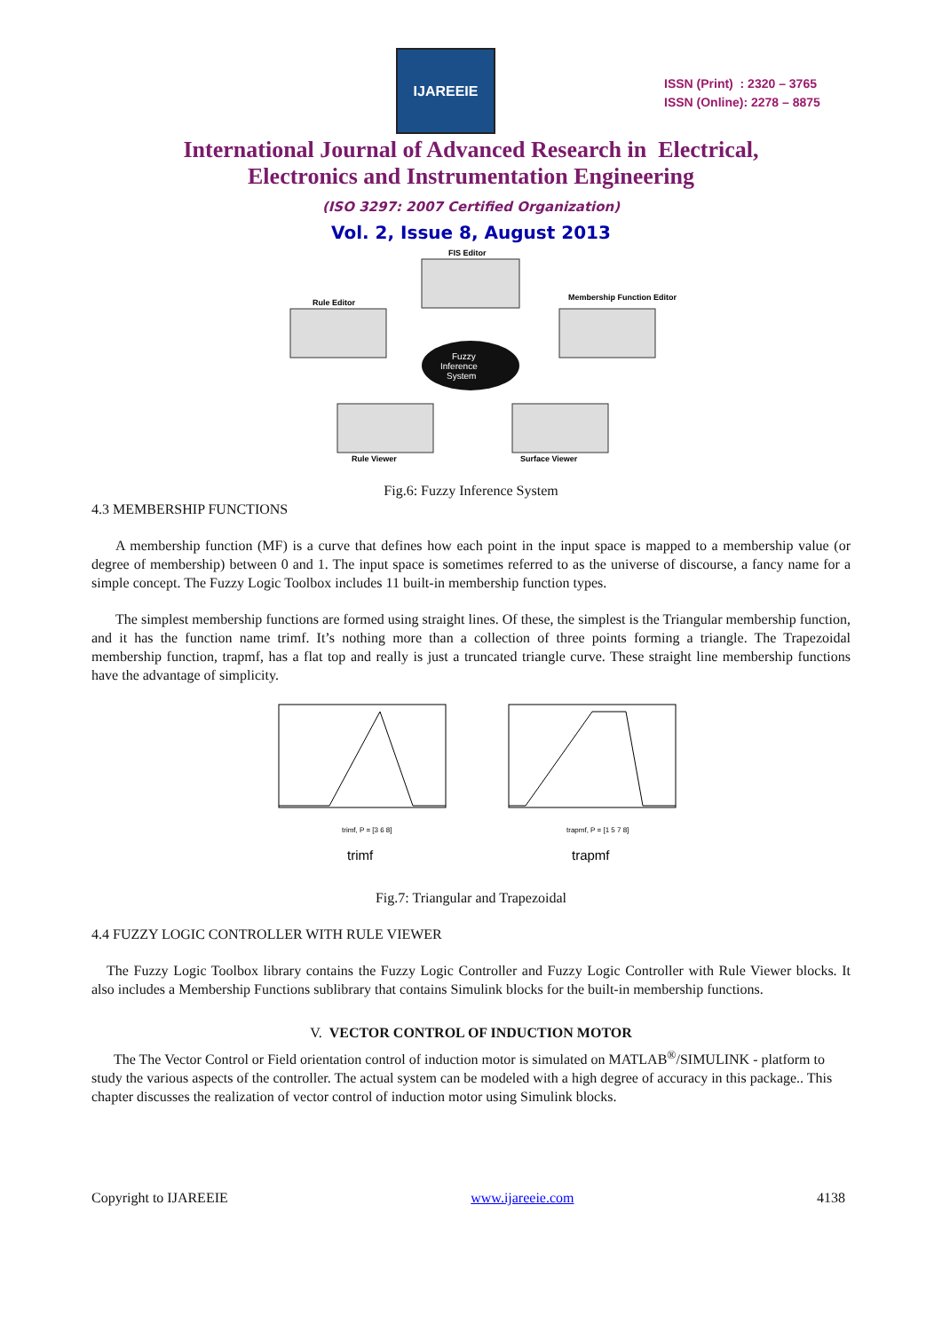IJAREEIE
ISSN (Print) : 2320 – 3765
ISSN (Online): 2278 – 8875
International Journal of Advanced Research in Electrical,
Electronics and Instrumentation Engineering
(ISO 3297: 2007 Certified Organization)
Vol. 2, Issue 8, August 2013
FIS Editor
Rule Editor
Membership Function Editor
Fuzzy
Inference
System
Rule Viewer
Surface Viewer
Fig.6: Fuzzy Inference System
4.3 MEMBERSHIP FUNCTIONS
A membership function (MF) is a curve that defines how each point in the input space is mapped to a membership value (or degree of membership) between 0 and 1. The input space is sometimes referred to as the universe of discourse, a fancy name for a simple concept. The Fuzzy Logic Toolbox includes 11 built-in membership function types.
The simplest membership functions are formed using straight lines. Of these, the simplest is the Triangular membership function, and it has the function name trimf. It’s nothing more than a collection of three points forming a triangle. The Trapezoidal membership function, trapmf, has a flat top and really is just a truncated triangle curve. These straight line membership functions have the advantage of simplicity.
trimf, P = [3 6 8]
trimf
trapmf, P = [1 5 7 8]
trapmf
Fig.7: Triangular and Trapezoidal
4.4 FUZZY LOGIC CONTROLLER WITH RULE VIEWER
The Fuzzy Logic Toolbox library contains the Fuzzy Logic Controller and Fuzzy Logic Controller with Rule Viewer blocks. It also includes a Membership Functions sublibrary that contains Simulink blocks for the built-in membership functions.
V. VECTOR CONTROL OF INDUCTION MOTOR
The The Vector Control or Field orientation control of induction motor is simulated on MATLAB<sup>®</sup>/SIMULINK - platform to study the various aspects of the controller. The actual system can be modeled with a high degree of accuracy in this package.. This chapter discusses the realization of vector control of induction motor using Simulink blocks.
Copyright to IJAREEIE www.ijareeie.com 4138